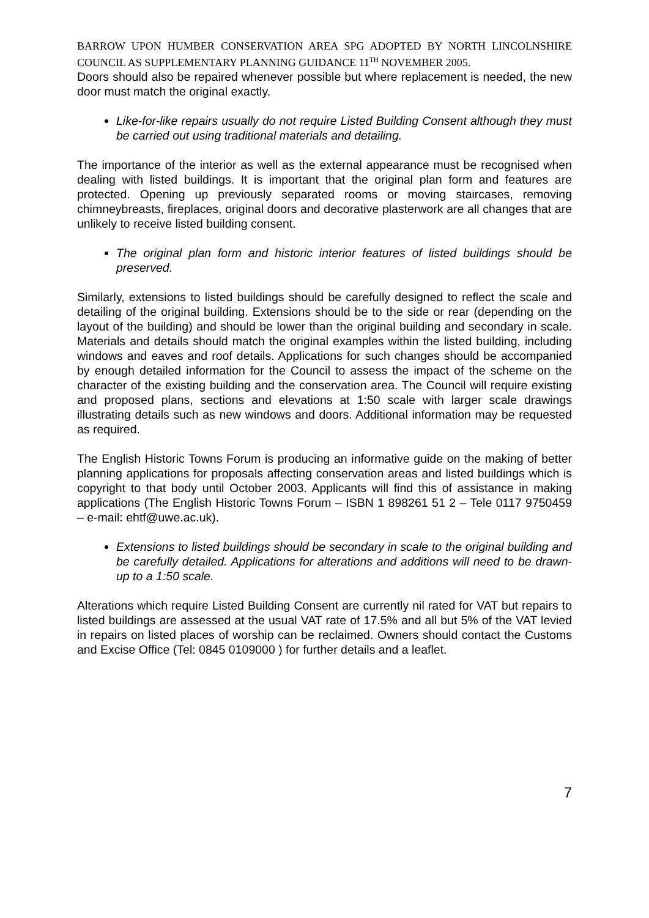BARROW UPON HUMBER CONSERVATION AREA SPG ADOPTED BY NORTH LINCOLNSHIRE COUNCIL AS SUPPLEMENTARY PLANNING GUIDANCE 11<sup>TH</sup> NOVEMBER 2005.
Doors should also be repaired whenever possible but where replacement is needed, the new door must match the original exactly.
Like-for-like repairs usually do not require Listed Building Consent although they must be carried out using traditional materials and detailing.
The importance of the interior as well as the external appearance must be recognised when dealing with listed buildings. It is important that the original plan form and features are protected. Opening up previously separated rooms or moving staircases, removing chimneybreasts, fireplaces, original doors and decorative plasterwork are all changes that are unlikely to receive listed building consent.
The original plan form and historic interior features of listed buildings should be preserved.
Similarly, extensions to listed buildings should be carefully designed to reflect the scale and detailing of the original building. Extensions should be to the side or rear (depending on the layout of the building) and should be lower than the original building and secondary in scale. Materials and details should match the original examples within the listed building, including windows and eaves and roof details. Applications for such changes should be accompanied by enough detailed information for the Council to assess the impact of the scheme on the character of the existing building and the conservation area. The Council will require existing and proposed plans, sections and elevations at 1:50 scale with larger scale drawings illustrating details such as new windows and doors. Additional information may be requested as required.
The English Historic Towns Forum is producing an informative guide on the making of better planning applications for proposals affecting conservation areas and listed buildings which is copyright to that body until October 2003. Applicants will find this of assistance in making applications (The English Historic Towns Forum – ISBN 1 898261 51 2 – Tele 0117 9750459 – e-mail: ehtf@uwe.ac.uk).
Extensions to listed buildings should be secondary in scale to the original building and be carefully detailed. Applications for alterations and additions will need to be drawn-up to a 1:50 scale.
Alterations which require Listed Building Consent are currently nil rated for VAT but repairs to listed buildings are assessed at the usual VAT rate of 17.5% and all but 5% of the VAT levied in repairs on listed places of worship can be reclaimed. Owners should contact the Customs and Excise Office (Tel: 0845 0109000 ) for further details and a leaflet.
7